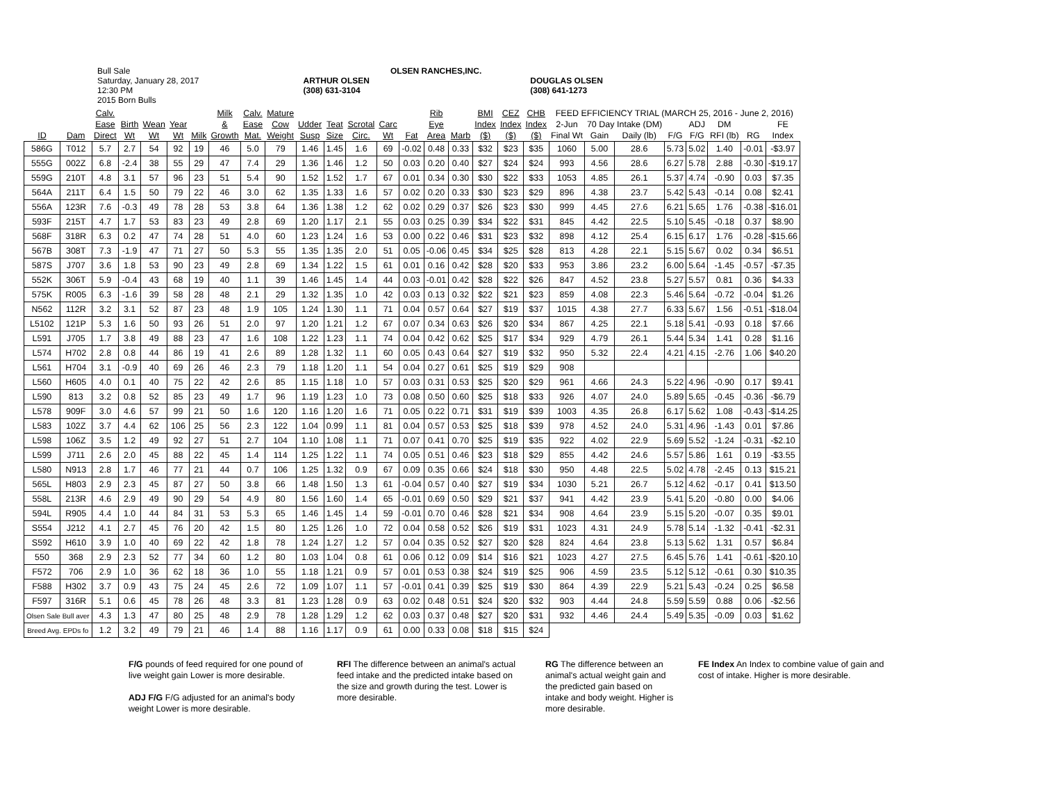Bull Sale
Saturday, January 28, 2017
12:30 PM
2015 Born Bulls
ARTHUR OLSEN
(308) 631-3104
OLSEN RANCHES,INC.
DOUGLAS OLSEN
(308) 641-1273
| | | Calv. | | | | | Milk | Calv. | Mature | | | | | | Rib | | BMI | CEZ | CHB | FEED EFFICIENCY TRIAL (MARCH 25, 2016 - June 2, 2016) | | | | | | | |
| --- | --- | --- | --- | --- | --- | --- | --- | --- | --- | --- | --- | --- | --- | --- | --- | --- | --- | --- | --- | --- | --- | --- | --- | --- | --- | --- | --- |
| | | Ease | Birth | Wean | Year | | & | Ease | Cow | Udder | Teat | Scrotal | Carc | | Eye | | Index | Index | Index | 2-Jun | 70 Day Intake (DM) | | | ADJ | DM | | FE |
| ID | Dam | Direct | Wt | Wt | Wt | Milk | Growth | Mat. | Weight | Susp | Size | Circ. | Wt | Fat | Area | Marb | ($) | ($) | ($) | Final Wt | Gain | Daily (lb) | F/G | F/G | RFI (lb) | RG | Index |
| 586G | T012 | 5.7 | 2.7 | 54 | 92 | 19 | 46 | 5.0 | 79 | 1.46 | 1.45 | 1.6 | 69 | -0.02 | 0.48 | 0.33 | $32 | $23 | $35 | 1060 | 5.00 | 28.6 | 5.73 | 5.02 | 1.40 | -0.01 | -$3.97 |
| 555G | 002Z | 6.8 | -2.4 | 38 | 55 | 29 | 47 | 7.4 | 29 | 1.36 | 1.46 | 1.2 | 50 | 0.03 | 0.20 | 0.40 | $27 | $24 | $24 | 993 | 4.56 | 28.6 | 6.27 | 5.78 | 2.88 | -0.30 | -$19.17 |
| 559G | 210T | 4.8 | 3.1 | 57 | 96 | 23 | 51 | 5.4 | 90 | 1.52 | 1.52 | 1.7 | 67 | 0.01 | 0.34 | 0.30 | $30 | $22 | $33 | 1053 | 4.85 | 26.1 | 5.37 | 4.74 | -0.90 | 0.03 | $7.35 |
| 564A | 211T | 6.4 | 1.5 | 50 | 79 | 22 | 46 | 3.0 | 62 | 1.35 | 1.33 | 1.6 | 57 | 0.02 | 0.20 | 0.33 | $30 | $23 | $29 | 896 | 4.38 | 23.7 | 5.42 | 5.43 | -0.14 | 0.08 | $2.41 |
| 556A | 123R | 7.6 | -0.3 | 49 | 78 | 28 | 53 | 3.8 | 64 | 1.36 | 1.38 | 1.2 | 62 | 0.02 | 0.29 | 0.37 | $26 | $23 | $30 | 999 | 4.45 | 27.6 | 6.21 | 5.65 | 1.76 | -0.38 | -$16.01 |
| 593F | 215T | 4.7 | 1.7 | 53 | 83 | 23 | 49 | 2.8 | 69 | 1.20 | 1.17 | 2.1 | 55 | 0.03 | 0.25 | 0.39 | $34 | $22 | $31 | 845 | 4.42 | 22.5 | 5.10 | 5.45 | -0.18 | 0.37 | $8.90 |
| 568F | 318R | 6.3 | 0.2 | 47 | 74 | 28 | 51 | 4.0 | 60 | 1.23 | 1.24 | 1.6 | 53 | 0.00 | 0.22 | 0.46 | $31 | $23 | $32 | 898 | 4.12 | 25.4 | 6.15 | 6.17 | 1.76 | -0.28 | -$15.66 |
| 567B | 308T | 7.3 | -1.9 | 47 | 71 | 27 | 50 | 5.3 | 55 | 1.35 | 1.35 | 2.0 | 51 | 0.05 | -0.06 | 0.45 | $34 | $25 | $28 | 813 | 4.28 | 22.1 | 5.15 | 5.67 | 0.02 | 0.34 | $6.51 |
| 587S | J707 | 3.6 | 1.8 | 53 | 90 | 23 | 49 | 2.8 | 69 | 1.34 | 1.22 | 1.5 | 61 | 0.01 | 0.16 | 0.42 | $28 | $20 | $33 | 953 | 3.86 | 23.2 | 6.00 | 5.64 | -1.45 | -0.57 | -$7.35 |
| 552K | 306T | 5.9 | -0.4 | 43 | 68 | 19 | 40 | 1.1 | 39 | 1.46 | 1.45 | 1.4 | 44 | 0.03 | -0.01 | 0.42 | $28 | $22 | $26 | 847 | 4.52 | 23.8 | 5.27 | 5.57 | 0.81 | 0.36 | $4.33 |
| 575K | R005 | 6.3 | -1.6 | 39 | 58 | 28 | 48 | 2.1 | 29 | 1.32 | 1.35 | 1.0 | 42 | 0.03 | 0.13 | 0.32 | $22 | $21 | $23 | 859 | 4.08 | 22.3 | 5.46 | 5.64 | -0.72 | -0.04 | $1.26 |
| N562 | 112R | 3.2 | 3.1 | 52 | 87 | 23 | 48 | 1.9 | 105 | 1.24 | 1.30 | 1.1 | 71 | 0.04 | 0.57 | 0.64 | $27 | $19 | $37 | 1015 | 4.38 | 27.7 | 6.33 | 5.67 | 1.56 | -0.51 | -$18.04 |
| L5102 | 121P | 5.3 | 1.6 | 50 | 93 | 26 | 51 | 2.0 | 97 | 1.20 | 1.21 | 1.2 | 67 | 0.07 | 0.34 | 0.63 | $26 | $20 | $34 | 867 | 4.25 | 22.1 | 5.18 | 5.41 | -0.93 | 0.18 | $7.66 |
| L591 | J705 | 1.7 | 3.8 | 49 | 88 | 23 | 47 | 1.6 | 108 | 1.22 | 1.23 | 1.1 | 74 | 0.04 | 0.42 | 0.62 | $25 | $17 | $34 | 929 | 4.79 | 26.1 | 5.44 | 5.34 | 1.41 | 0.28 | $1.16 |
| L574 | H702 | 2.8 | 0.8 | 44 | 86 | 19 | 41 | 2.6 | 89 | 1.28 | 1.32 | 1.1 | 60 | 0.05 | 0.43 | 0.64 | $27 | $19 | $32 | 950 | 5.32 | 22.4 | 4.21 | 4.15 | -2.76 | 1.06 | $40.20 |
| L561 | H704 | 3.1 | -0.9 | 40 | 69 | 26 | 46 | 2.3 | 79 | 1.18 | 1.20 | 1.1 | 54 | 0.04 | 0.27 | 0.61 | $25 | $19 | $29 | 908 | | | | | | | |
| L560 | H605 | 4.0 | 0.1 | 40 | 75 | 22 | 42 | 2.6 | 85 | 1.15 | 1.18 | 1.0 | 57 | 0.03 | 0.31 | 0.53 | $25 | $20 | $29 | 961 | 4.66 | 24.3 | 5.22 | 4.96 | -0.90 | 0.17 | $9.41 |
| L590 | 813 | 3.2 | 0.8 | 52 | 85 | 23 | 49 | 1.7 | 96 | 1.19 | 1.23 | 1.0 | 73 | 0.08 | 0.50 | 0.60 | $25 | $18 | $33 | 926 | 4.07 | 24.0 | 5.89 | 5.65 | -0.45 | -0.36 | -$6.79 |
| L578 | 909F | 3.0 | 4.6 | 57 | 99 | 21 | 50 | 1.6 | 120 | 1.16 | 1.20 | 1.6 | 71 | 0.05 | 0.22 | 0.71 | $31 | $19 | $39 | 1003 | 4.35 | 26.8 | 6.17 | 5.62 | 1.08 | -0.43 | -$14.25 |
| L583 | 102Z | 3.7 | 4.4 | 62 | 106 | 25 | 56 | 2.3 | 122 | 1.04 | 0.99 | 1.1 | 81 | 0.04 | 0.57 | 0.53 | $25 | $18 | $39 | 978 | 4.52 | 24.0 | 5.31 | 4.96 | -1.43 | 0.01 | $7.86 |
| L598 | 106Z | 3.5 | 1.2 | 49 | 92 | 27 | 51 | 2.7 | 104 | 1.10 | 1.08 | 1.1 | 71 | 0.07 | 0.41 | 0.70 | $25 | $19 | $35 | 922 | 4.02 | 22.9 | 5.69 | 5.52 | -1.24 | -0.31 | -$2.10 |
| L599 | J711 | 2.6 | 2.0 | 45 | 88 | 22 | 45 | 1.4 | 114 | 1.25 | 1.22 | 1.1 | 74 | 0.05 | 0.51 | 0.46 | $23 | $18 | $29 | 855 | 4.42 | 24.6 | 5.57 | 5.86 | 1.61 | 0.19 | -$3.55 |
| L580 | N913 | 2.8 | 1.7 | 46 | 77 | 21 | 44 | 0.7 | 106 | 1.25 | 1.32 | 0.9 | 67 | 0.09 | 0.35 | 0.66 | $24 | $18 | $30 | 950 | 4.48 | 22.5 | 5.02 | 4.78 | -2.45 | 0.13 | $15.21 |
| 565L | H803 | 2.9 | 2.3 | 45 | 87 | 27 | 50 | 3.8 | 66 | 1.48 | 1.50 | 1.3 | 61 | -0.04 | 0.57 | 0.40 | $27 | $19 | $34 | 1030 | 5.21 | 26.7 | 5.12 | 4.62 | -0.17 | 0.41 | $13.50 |
| 558L | 213R | 4.6 | 2.9 | 49 | 90 | 29 | 54 | 4.9 | 80 | 1.56 | 1.60 | 1.4 | 65 | -0.01 | 0.69 | 0.50 | $29 | $21 | $37 | 941 | 4.42 | 23.9 | 5.41 | 5.20 | -0.80 | 0.00 | $4.06 |
| 594L | R905 | 4.4 | 1.0 | 44 | 84 | 31 | 53 | 5.3 | 65 | 1.46 | 1.45 | 1.4 | 59 | -0.01 | 0.70 | 0.46 | $28 | $21 | $34 | 908 | 4.64 | 23.9 | 5.15 | 5.20 | -0.07 | 0.35 | $9.01 |
| S554 | J212 | 4.1 | 2.7 | 45 | 76 | 20 | 42 | 1.5 | 80 | 1.25 | 1.26 | 1.0 | 72 | 0.04 | 0.58 | 0.52 | $26 | $19 | $31 | 1023 | 4.31 | 24.9 | 5.78 | 5.14 | -1.32 | -0.41 | -$2.31 |
| S592 | H610 | 3.9 | 1.0 | 40 | 69 | 22 | 42 | 1.8 | 78 | 1.24 | 1.27 | 1.2 | 57 | 0.04 | 0.35 | 0.52 | $27 | $20 | $28 | 824 | 4.64 | 23.8 | 5.13 | 5.62 | 1.31 | 0.57 | $6.84 |
| 550 | 368 | 2.9 | 2.3 | 52 | 77 | 34 | 60 | 1.2 | 80 | 1.03 | 1.04 | 0.8 | 61 | 0.06 | 0.12 | 0.09 | $14 | $16 | $21 | 1023 | 4.27 | 27.5 | 6.45 | 5.76 | 1.41 | -0.61 | -$20.10 |
| F572 | 706 | 2.9 | 1.0 | 36 | 62 | 18 | 36 | 1.0 | 55 | 1.18 | 1.21 | 0.9 | 57 | 0.01 | 0.53 | 0.38 | $24 | $19 | $25 | 906 | 4.59 | 23.5 | 5.12 | 5.12 | -0.61 | 0.30 | $10.35 |
| F588 | H302 | 3.7 | 0.9 | 43 | 75 | 24 | 45 | 2.6 | 72 | 1.09 | 1.07 | 1.1 | 57 | -0.01 | 0.41 | 0.39 | $25 | $19 | $30 | 864 | 4.39 | 22.9 | 5.21 | 5.43 | -0.24 | 0.25 | $6.58 |
| F597 | 316R | 5.1 | 0.6 | 45 | 78 | 26 | 48 | 3.3 | 81 | 1.23 | 1.28 | 0.9 | 63 | 0.02 | 0.48 | 0.51 | $24 | $20 | $32 | 903 | 4.44 | 24.8 | 5.59 | 5.59 | 0.88 | 0.06 | -$2.56 |
| Olsen Sale Bull aver | | 4.3 | 1.3 | 47 | 80 | 25 | 48 | 2.9 | 78 | 1.28 | 1.29 | 1.2 | 62 | 0.03 | 0.37 | 0.48 | $27 | $20 | $31 | 932 | 4.46 | 24.4 | 5.49 | 5.35 | -0.09 | 0.03 | $1.62 |
| Breed Avg. EPDs fo | | 1.2 | 3.2 | 49 | 79 | 21 | 46 | 1.4 | 88 | 1.16 | 1.17 | 0.9 | 61 | 0.00 | 0.33 | 0.08 | $18 | $15 | $24 | | | | | | | | |
F/G pounds of feed required for one pound of live weight gain Lower is more desirable.
ADJ F/G F/G adjusted for an animal's body weight Lower is more desirable.
RFI The difference between an animal's actual feed intake and the predicted intake based on the size and growth during the test. Lower is more desirable.
RG The difference between an animal's actual weight gain and the predicted gain based on intake and body weight. Higher is more desirable.
FE Index An Index to combine value of gain and cost of intake. Higher is more desirable.